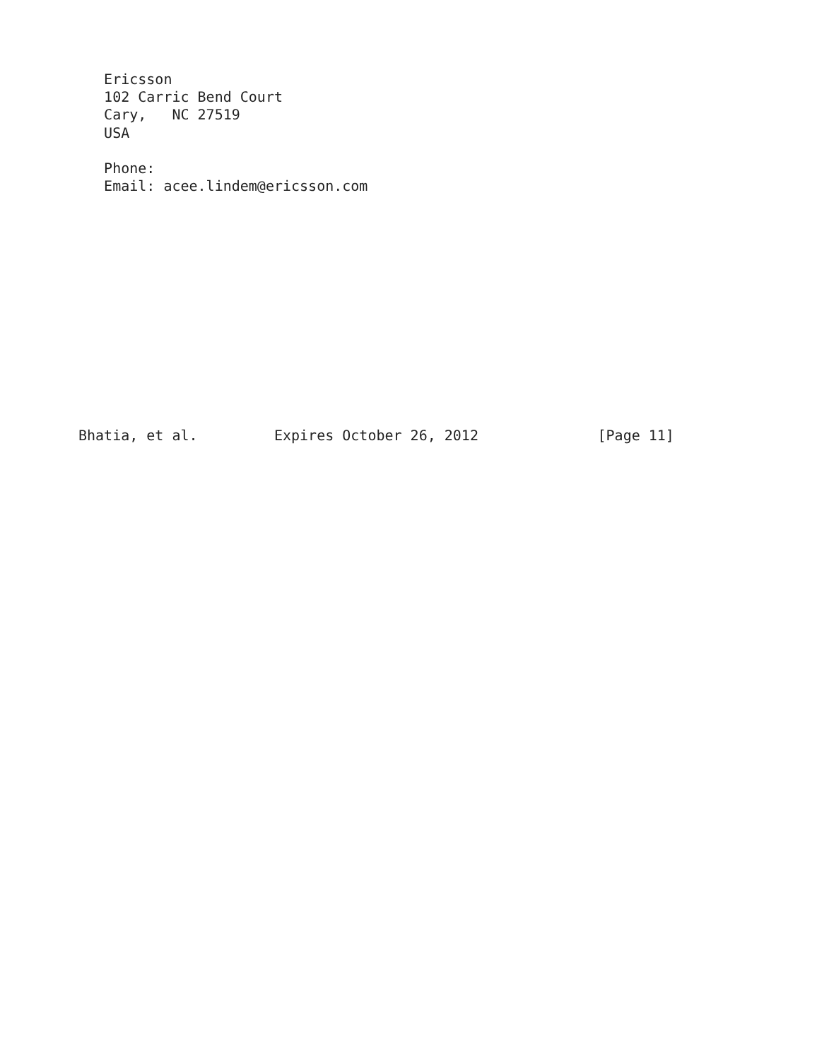Ericsson
   102 Carric Bend Court
   Cary,   NC 27519
   USA

   Phone:
   Email: acee.lindem@ericsson.com













Bhatia, et al.         Expires October 26, 2012              [Page 11]